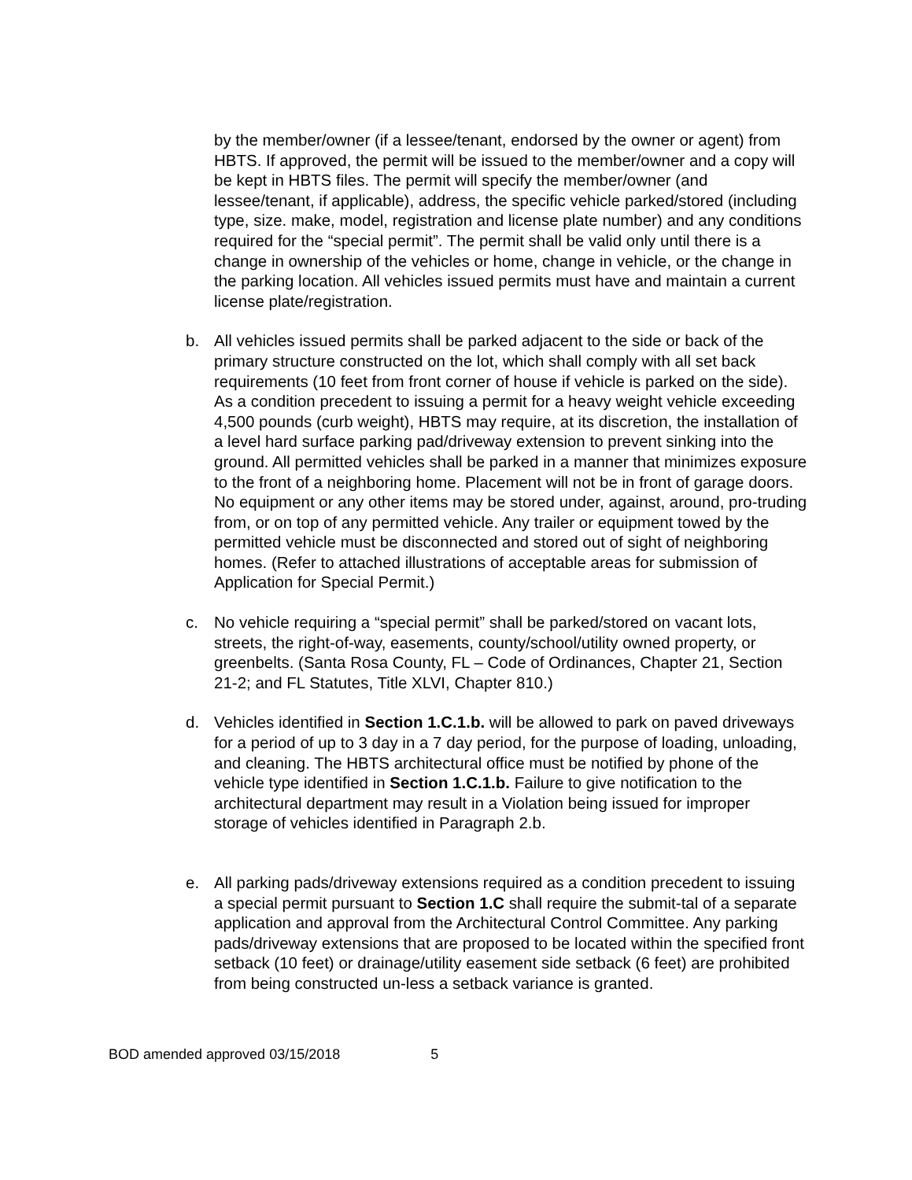by the member/owner (if a lessee/tenant, endorsed by the owner or agent) from HBTS. If approved, the permit will be issued to the member/owner and a copy will be kept in HBTS files. The permit will specify the member/owner (and lessee/tenant, if applicable), address, the specific vehicle parked/stored (including type, size. make, model, registration and license plate number) and any conditions required for the “special permit”. The permit shall be valid only until there is a change in ownership of the vehicles or home, change in vehicle, or the change in the parking location. All vehicles issued permits must have and maintain a current license plate/registration.
b. All vehicles issued permits shall be parked adjacent to the side or back of the primary structure constructed on the lot, which shall comply with all set back requirements (10 feet from front corner of house if vehicle is parked on the side). As a condition precedent to issuing a permit for a heavy weight vehicle exceeding 4,500 pounds (curb weight), HBTS may require, at its discretion, the installation of a level hard surface parking pad/driveway extension to prevent sinking into the ground. All permitted vehicles shall be parked in a manner that minimizes exposure to the front of a neighboring home. Placement will not be in front of garage doors. No equipment or any other items may be stored under, against, around, pro-truding from, or on top of any permitted vehicle. Any trailer or equipment towed by the permitted vehicle must be disconnected and stored out of sight of neighboring homes. (Refer to attached illustrations of acceptable areas for submission of Application for Special Permit.)
c. No vehicle requiring a “special permit” shall be parked/stored on vacant lots, streets, the right-of-way, easements, county/school/utility owned property, or greenbelts. (Santa Rosa County, FL – Code of Ordinances, Chapter 21, Section 21-2; and FL Statutes, Title XLVI, Chapter 810.)
d. Vehicles identified in Section 1.C.1.b. will be allowed to park on paved driveways for a period of up to 3 day in a 7 day period, for the purpose of loading, unloading, and cleaning. The HBTS architectural office must be notified by phone of the vehicle type identified in Section 1.C.1.b. Failure to give notification to the architectural department may result in a Violation being issued for improper storage of vehicles identified in Paragraph 2.b.
e. All parking pads/driveway extensions required as a condition precedent to issuing a special permit pursuant to Section 1.C shall require the submit-tal of a separate application and approval from the Architectural Control Committee. Any parking pads/driveway extensions that are proposed to be located within the specified front setback (10 feet) or drainage/utility easement side setback (6 feet) are prohibited from being constructed un-less a setback variance is granted.
BOD amended approved 03/15/2018 5